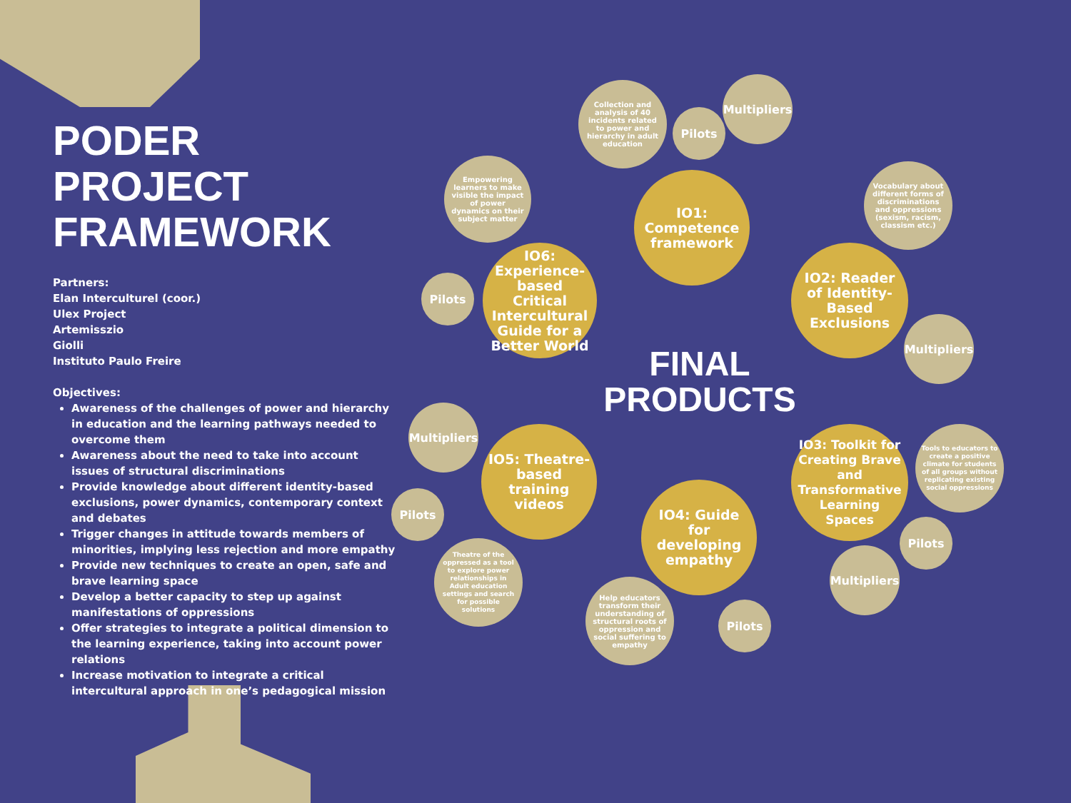PODER
PROJECT
FRAMEWORK
Partners:
Elan Interculturel (coor.)
Ulex Project
Artemisszio
Giolli
Instituto Paulo Freire
Objectives:
Awareness of the challenges of power and hierarchy in education and the learning pathways needed to overcome them
Awareness about the need to take into account issues of structural discriminations
Provide knowledge about different identity-based exclusions, power dynamics, contemporary context and debates
Trigger changes in attitude towards members of minorities, implying less rejection and more empathy
Provide new techniques to create an open, safe and brave learning space
Develop a better capacity to step up against manifestations of oppressions
Offer strategies to integrate a political dimension to the learning experience, taking into account power relations
Increase motivation to integrate a critical intercultural approach in one’s pedagogical mission
Collection and analysis of 40 incidents related to power and hierarchy in adult education
Pilots
Multipliers
IO1: Competence framework
Empowering learners to make visible the impact of power dynamics on their subject matter
Vocabulary about different forms of discriminations and oppressions (sexism, racism, classism etc.)
Pilots
IO6: Experience-based Critical Intercultural Guide for a Better World
IO2: Reader of Identity-Based Exclusions
Multipliers
FINAL PRODUCTS
Multipliers
IO5: Theatre-based training videos
IO3: Toolkit for Creating Brave and Transformative Learning Spaces
Tools to educators to create a positive climate for students of all groups without replicating existing social oppressions
Pilots
IO4: Guide for developing empathy
Pilots
Theatre of the oppressed as a tool to explore power relationships in Adult education settings and search for possible solutions
Multipliers
Help educators transform their understanding of structural roots of oppression and social suffering to empathy
Pilots